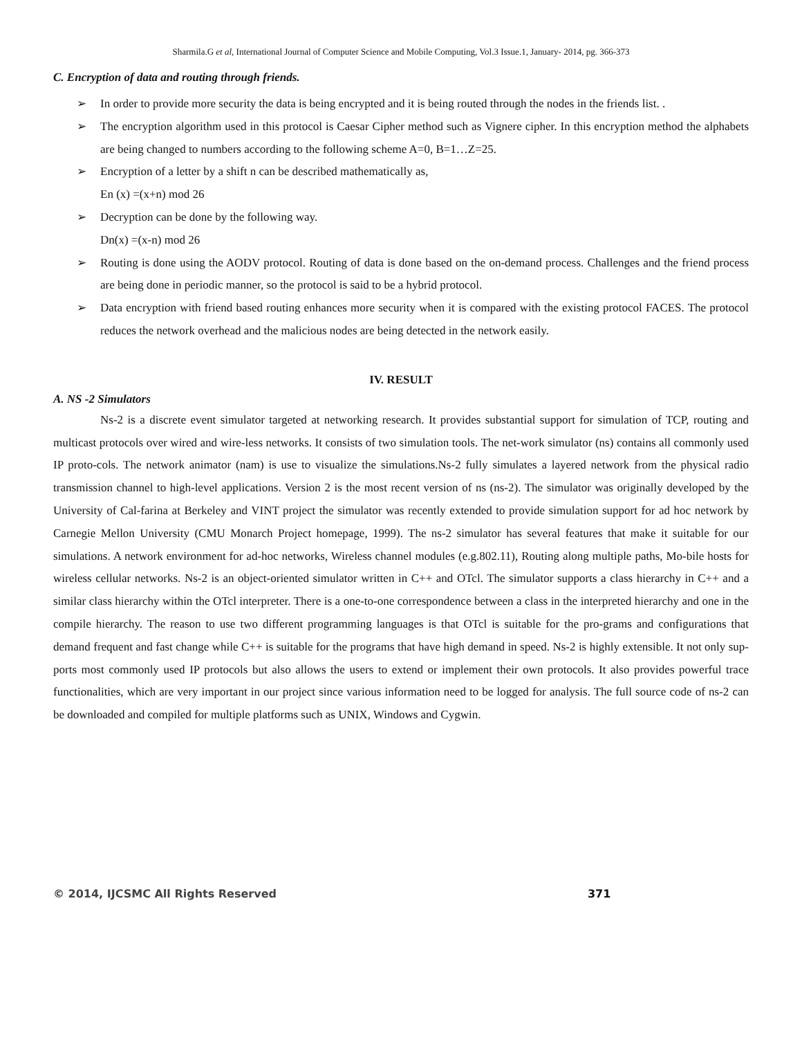Sharmila.G et al, International Journal of Computer Science and Mobile Computing, Vol.3 Issue.1, January- 2014, pg. 366-373
C. Encryption of data and routing through friends.
➢ In order to provide more security the data is being encrypted and it is being routed through the nodes in the friends list. .
➢ The encryption algorithm used in this protocol is Caesar Cipher method such as Vignere cipher. In this encryption method the alphabets are being changed to numbers according to the following scheme A=0, B=1…Z=25.
➢ Encryption of a letter by a shift n can be described mathematically as,
En (x) =(x+n) mod 26
➢ Decryption can be done by the following way.
Dn(x) =(x-n) mod 26
➢ Routing is done using the AODV protocol. Routing of data is done based on the on-demand process. Challenges and the friend process are being done in periodic manner, so the protocol is said to be a hybrid protocol.
➢ Data encryption with friend based routing enhances more security when it is compared with the existing protocol FACES. The protocol reduces the network overhead and the malicious nodes are being detected in the network easily.
IV. RESULT
A. NS -2 Simulators
Ns-2 is a discrete event simulator targeted at networking research. It provides substantial support for simulation of TCP, routing and multicast protocols over wired and wire-less networks. It consists of two simulation tools. The net-work simulator (ns) contains all commonly used IP proto-cols. The network animator (nam) is use to visualize the simulations.Ns-2 fully simulates a layered network from the physical radio transmission channel to high-level applications. Version 2 is the most recent version of ns (ns-2). The simulator was originally developed by the University of Cal-farina at Berkeley and VINT project the simulator was recently extended to provide simulation support for ad hoc network by Carnegie Mellon University (CMU Monarch Project homepage, 1999). The ns-2 simulator has several features that make it suitable for our simulations. A network environment for ad-hoc networks, Wireless channel modules (e.g.802.11), Routing along multiple paths, Mo-bile hosts for wireless cellular networks. Ns-2 is an object-oriented simulator written in C++ and OTcl. The simulator supports a class hierarchy in C++ and a similar class hierarchy within the OTcl interpreter. There is a one-to-one correspondence between a class in the interpreted hierarchy and one in the compile hierarchy. The reason to use two different programming languages is that OTcl is suitable for the pro-grams and configurations that demand frequent and fast change while C++ is suitable for the programs that have high demand in speed. Ns-2 is highly extensible. It not only sup-ports most commonly used IP protocols but also allows the users to extend or implement their own protocols. It also provides powerful trace functionalities, which are very important in our project since various information need to be logged for analysis. The full source code of ns-2 can be downloaded and compiled for multiple platforms such as UNIX, Windows and Cygwin.
© 2014, IJCSMC All Rights Reserved 371